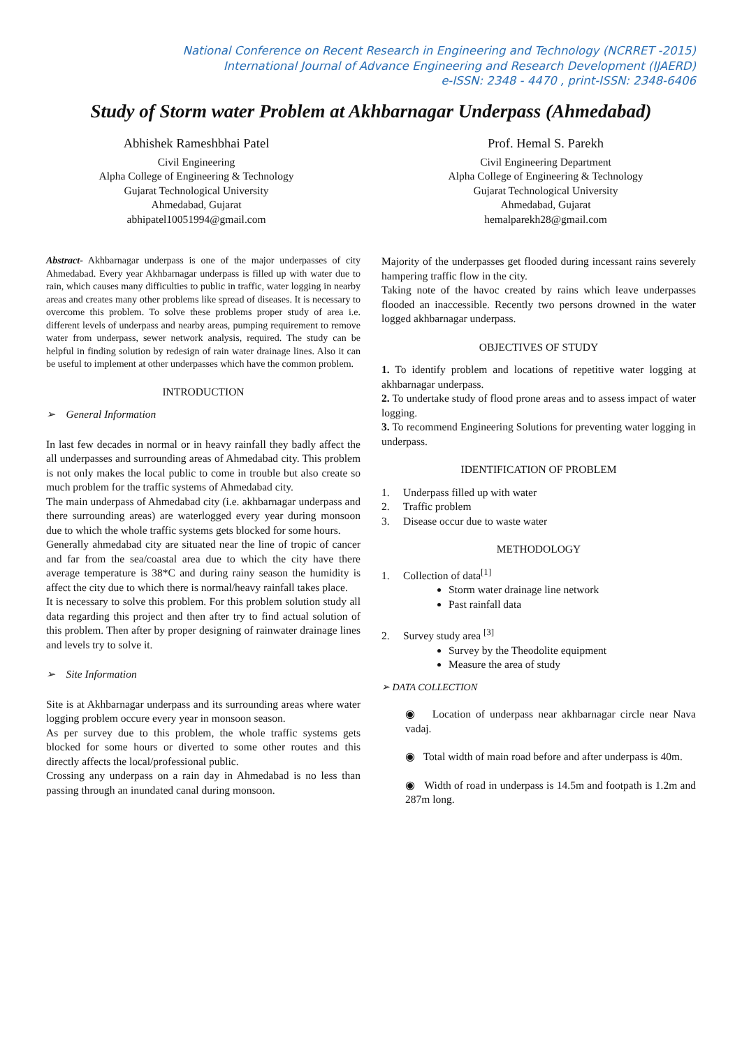National Conference on Recent Research in Engineering and Technology (NCRRET -2015)
International Journal of Advance Engineering and Research Development (IJAERD)
e-ISSN: 2348 - 4470 , print-ISSN: 2348-6406
Study of Storm water Problem at Akhbarnagar Underpass (Ahmedabad)
Abhishek Rameshbhai Patel
Civil Engineering
Alpha College of Engineering & Technology
Gujarat Technological University
Ahmedabad, Gujarat
abhipatel10051994@gmail.com
Prof. Hemal S. Parekh
Civil Engineering Department
Alpha College of Engineering & Technology
Gujarat Technological University
Ahmedabad, Gujarat
hemalparekh28@gmail.com
Abstract- Akhbarnagar underpass is one of the major underpasses of city Ahmedabad. Every year Akhbarnagar underpass is filled up with water due to rain, which causes many difficulties to public in traffic, water logging in nearby areas and creates many other problems like spread of diseases. It is necessary to overcome this problem. To solve these problems proper study of area i.e. different levels of underpass and nearby areas, pumping requirement to remove water from underpass, sewer network analysis, required. The study can be helpful in finding solution by redesign of rain water drainage lines. Also it can be useful to implement at other underpasses which have the common problem.
INTRODUCTION
➢ General Information
In last few decades in normal or in heavy rainfall they badly affect the all underpasses and surrounding areas of Ahmedabad city. This problem is not only makes the local public to come in trouble but also create so much problem for the traffic systems of Ahmedabad city.
The main underpass of Ahmedabad city (i.e. akhbarnagar underpass and there surrounding areas) are waterlogged every year during monsoon due to which the whole traffic systems gets blocked for some hours.
Generally ahmedabad city are situated near the line of tropic of cancer and far from the sea/coastal area due to which the city have there average temperature is 38*C and during rainy season the humidity is affect the city due to which there is normal/heavy rainfall takes place.
It is necessary to solve this problem. For this problem solution study all data regarding this project and then after try to find actual solution of this problem. Then after by proper designing of rainwater drainage lines and levels try to solve it.
➢ Site Information
Site is at Akhbarnagar underpass and its surrounding areas where water logging problem occure every year in monsoon season.
As per survey due to this problem, the whole traffic systems gets blocked for some hours or diverted to some other routes and this directly affects the local/professional public.
Crossing any underpass on a rain day in Ahmedabad is no less than passing through an inundated canal during monsoon.
Majority of the underpasses get flooded during incessant rains severely hampering traffic flow in the city.
Taking note of the havoc created by rains which leave underpasses flooded an inaccessible. Recently two persons drowned in the water logged akhbarnagar underpass.
OBJECTIVES OF STUDY
1. To identify problem and locations of repetitive water logging at akhbarnagar underpass.
2. To undertake study of flood prone areas and to assess impact of water logging.
3. To recommend Engineering Solutions for preventing water logging in underpass.
IDENTIFICATION OF PROBLEM
1. Underpass filled up with water
2. Traffic problem
3. Disease occur due to waste water
METHODOLOGY
1. Collection of data<sup>[1]</sup>
Storm water drainage line network
Past rainfall data
2. Survey study area <sup>[3]</sup>
Survey by the Theodolite equipment
Measure the area of study
➢ DATA COLLECTION
◉ Location of underpass near akhbarnagar circle near Nava vadaj.
◉ Total width of main road before and after underpass is 40m.
◉ Width of road in underpass is 14.5m and footpath is 1.2m and 287m long.